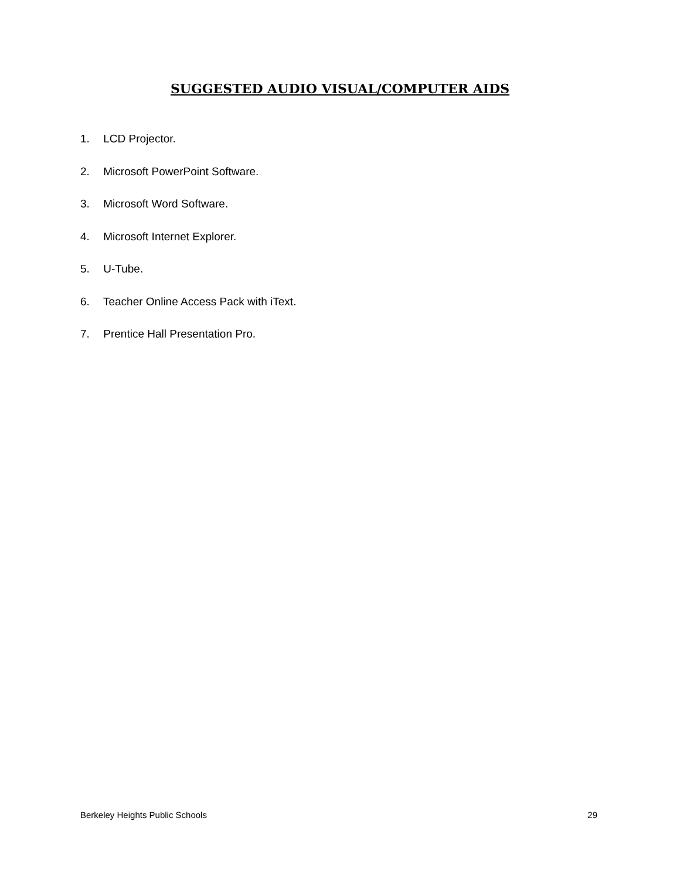SUGGESTED AUDIO VISUAL/COMPUTER AIDS
1. LCD Projector.
2. Microsoft PowerPoint Software.
3. Microsoft Word Software.
4. Microsoft Internet Explorer.
5. U-Tube.
6. Teacher Online Access Pack with iText.
7. Prentice Hall Presentation Pro.
Berkeley Heights Public Schools 29